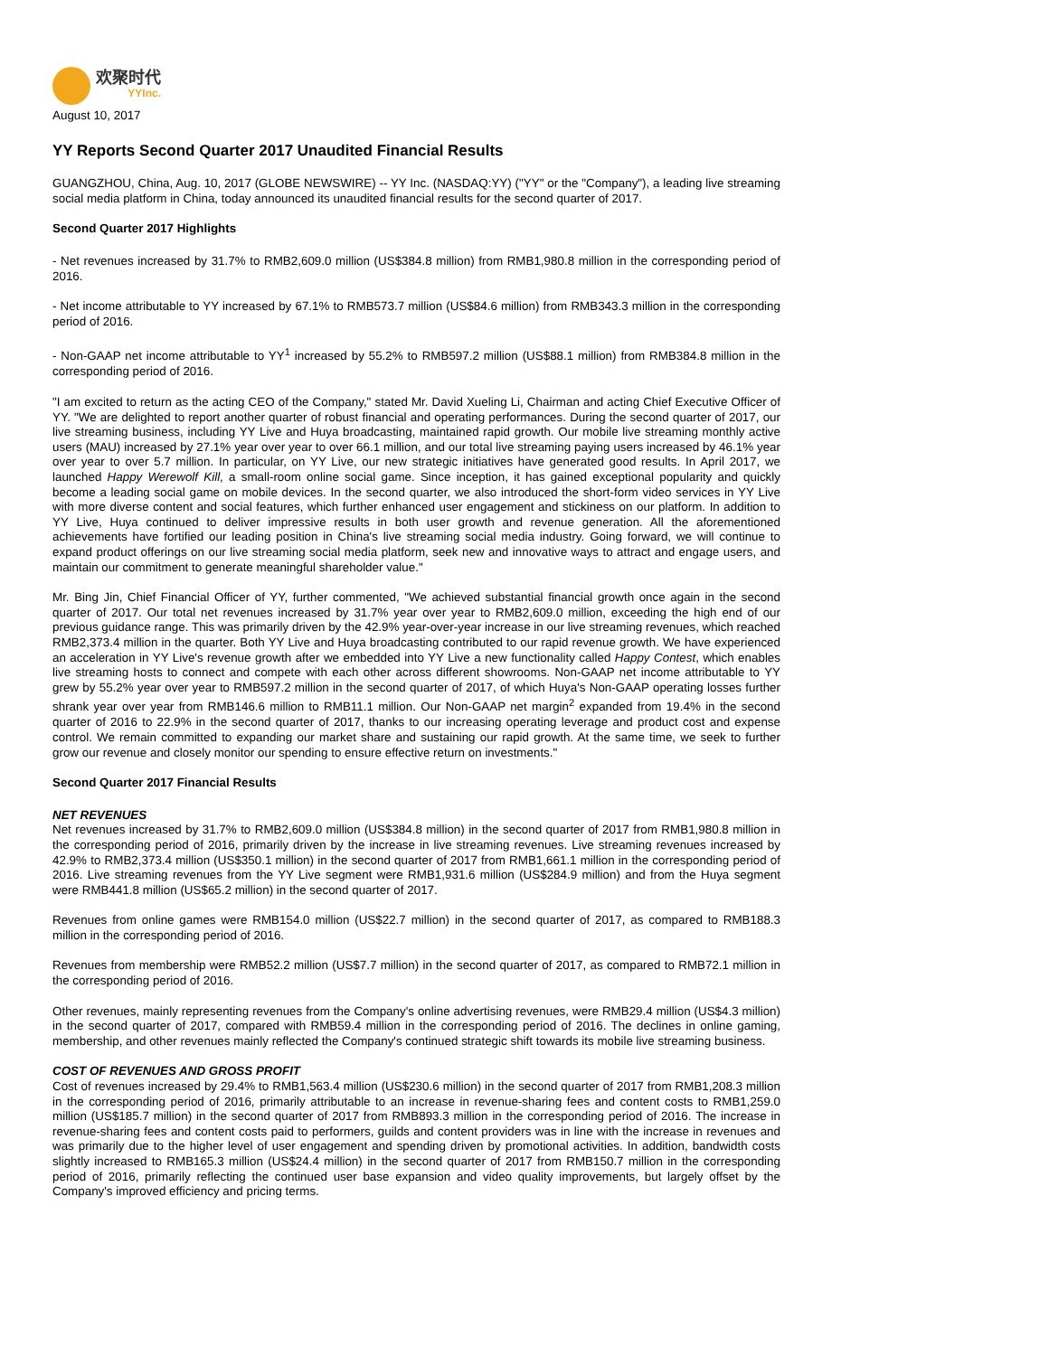欢聚时代
YYInc.
August 10, 2017
YY Reports Second Quarter 2017 Unaudited Financial Results
GUANGZHOU, China, Aug. 10, 2017 (GLOBE NEWSWIRE) -- YY Inc. (NASDAQ:YY) ("YY" or the "Company"), a leading live streaming social media platform in China, today announced its unaudited financial results for the second quarter of 2017.
Second Quarter 2017 Highlights
- Net revenues increased by 31.7% to RMB2,609.0 million (US$384.8 million) from RMB1,980.8 million in the corresponding period of 2016.
- Net income attributable to YY increased by 67.1% to RMB573.7 million (US$84.6 million) from RMB343.3 million in the corresponding period of 2016.
- Non-GAAP net income attributable to YY<sup>1</sup> increased by 55.2% to RMB597.2 million (US$88.1 million) from RMB384.8 million in the corresponding period of 2016.
"I am excited to return as the acting CEO of the Company," stated Mr. David Xueling Li, Chairman and acting Chief Executive Officer of YY. "We are delighted to report another quarter of robust financial and operating performances. During the second quarter of 2017, our live streaming business, including YY Live and Huya broadcasting, maintained rapid growth. Our mobile live streaming monthly active users (MAU) increased by 27.1% year over year to over 66.1 million, and our total live streaming paying users increased by 46.1% year over year to over 5.7 million. In particular, on YY Live, our new strategic initiatives have generated good results. In April 2017, we launched Happy Werewolf Kill, a small-room online social game. Since inception, it has gained exceptional popularity and quickly become a leading social game on mobile devices. In the second quarter, we also introduced the short-form video services in YY Live with more diverse content and social features, which further enhanced user engagement and stickiness on our platform. In addition to YY Live, Huya continued to deliver impressive results in both user growth and revenue generation. All the aforementioned achievements have fortified our leading position in China's live streaming social media industry. Going forward, we will continue to expand product offerings on our live streaming social media platform, seek new and innovative ways to attract and engage users, and maintain our commitment to generate meaningful shareholder value."
Mr. Bing Jin, Chief Financial Officer of YY, further commented, "We achieved substantial financial growth once again in the second quarter of 2017. Our total net revenues increased by 31.7% year over year to RMB2,609.0 million, exceeding the high end of our previous guidance range. This was primarily driven by the 42.9% year-over-year increase in our live streaming revenues, which reached RMB2,373.4 million in the quarter. Both YY Live and Huya broadcasting contributed to our rapid revenue growth. We have experienced an acceleration in YY Live's revenue growth after we embedded into YY Live a new functionality called Happy Contest, which enables live streaming hosts to connect and compete with each other across different showrooms. Non-GAAP net income attributable to YY grew by 55.2% year over year to RMB597.2 million in the second quarter of 2017, of which Huya's Non-GAAP operating losses further shrank year over year from RMB146.6 million to RMB11.1 million. Our Non-GAAP net margin<sup>2</sup> expanded from 19.4% in the second quarter of 2016 to 22.9% in the second quarter of 2017, thanks to our increasing operating leverage and product cost and expense control. We remain committed to expanding our market share and sustaining our rapid growth. At the same time, we seek to further grow our revenue and closely monitor our spending to ensure effective return on investments."
Second Quarter 2017 Financial Results
NET REVENUES
Net revenues increased by 31.7% to RMB2,609.0 million (US$384.8 million) in the second quarter of 2017 from RMB1,980.8 million in the corresponding period of 2016, primarily driven by the increase in live streaming revenues. Live streaming revenues increased by 42.9% to RMB2,373.4 million (US$350.1 million) in the second quarter of 2017 from RMB1,661.1 million in the corresponding period of 2016. Live streaming revenues from the YY Live segment were RMB1,931.6 million (US$284.9 million) and from the Huya segment were RMB441.8 million (US$65.2 million) in the second quarter of 2017.
Revenues from online games were RMB154.0 million (US$22.7 million) in the second quarter of 2017, as compared to RMB188.3 million in the corresponding period of 2016.
Revenues from membership were RMB52.2 million (US$7.7 million) in the second quarter of 2017, as compared to RMB72.1 million in the corresponding period of 2016.
Other revenues, mainly representing revenues from the Company's online advertising revenues, were RMB29.4 million (US$4.3 million) in the second quarter of 2017, compared with RMB59.4 million in the corresponding period of 2016. The declines in online gaming, membership, and other revenues mainly reflected the Company's continued strategic shift towards its mobile live streaming business.
COST OF REVENUES AND GROSS PROFIT
Cost of revenues increased by 29.4% to RMB1,563.4 million (US$230.6 million) in the second quarter of 2017 from RMB1,208.3 million in the corresponding period of 2016, primarily attributable to an increase in revenue-sharing fees and content costs to RMB1,259.0 million (US$185.7 million) in the second quarter of 2017 from RMB893.3 million in the corresponding period of 2016. The increase in revenue-sharing fees and content costs paid to performers, guilds and content providers was in line with the increase in revenues and was primarily due to the higher level of user engagement and spending driven by promotional activities. In addition, bandwidth costs slightly increased to RMB165.3 million (US$24.4 million) in the second quarter of 2017 from RMB150.7 million in the corresponding period of 2016, primarily reflecting the continued user base expansion and video quality improvements, but largely offset by the Company's improved efficiency and pricing terms.